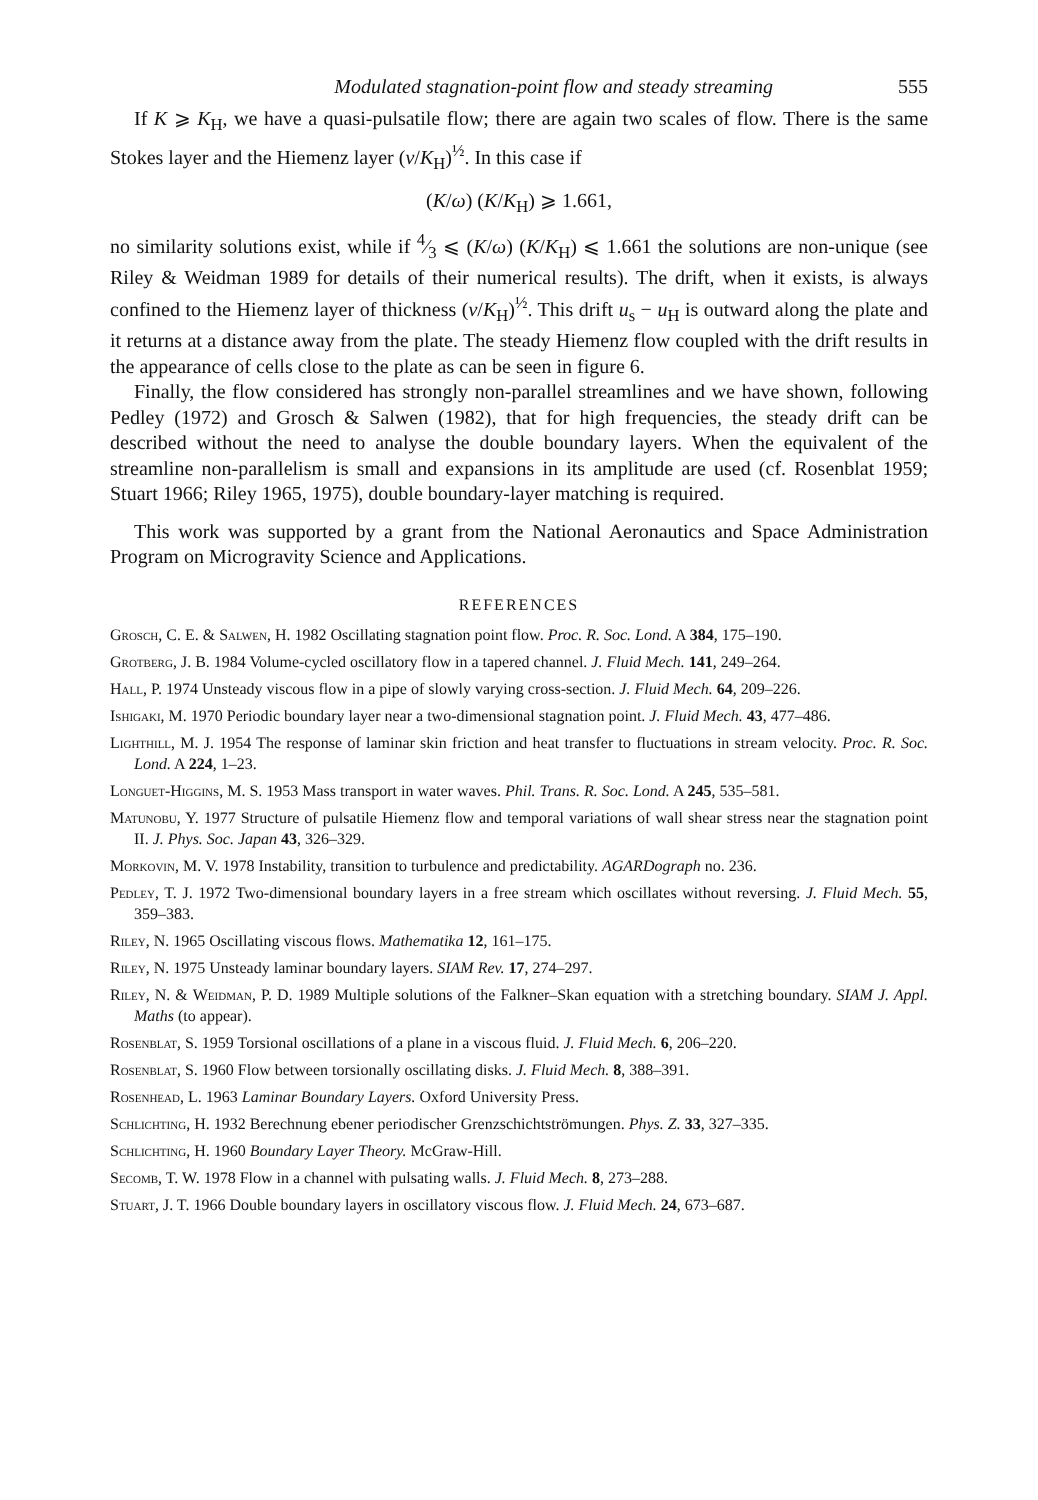Modulated stagnation-point flow and steady streaming 555
If K ⩾ K<sub>H</sub>, we have a quasi-pulsatile flow; there are again two scales of flow. There is the same Stokes layer and the Hiemenz layer (ν/K<sub>H</sub>)<sup>½</sup>. In this case if
(K/ω) (K/K<sub>H</sub>) ⩾ 1.661,
no similarity solutions exist, while if 4⁄3 ⩽ (K/ω) (K/K<sub>H</sub>) ⩽ 1.661 the solutions are non-unique (see Riley & Weidman 1989 for details of their numerical results). The drift, when it exists, is always confined to the Hiemenz layer of thickness (ν/K<sub>H</sub>)<sup>½</sup>. This drift u<sub>s</sub> − u<sub>H</sub> is outward along the plate and it returns at a distance away from the plate. The steady Hiemenz flow coupled with the drift results in the appearance of cells close to the plate as can be seen in figure 6.
Finally, the flow considered has strongly non-parallel streamlines and we have shown, following Pedley (1972) and Grosch & Salwen (1982), that for high frequencies, the steady drift can be described without the need to analyse the double boundary layers. When the equivalent of the streamline non-parallelism is small and expansions in its amplitude are used (cf. Rosenblat 1959; Stuart 1966; Riley 1965, 1975), double boundary-layer matching is required.
This work was supported by a grant from the National Aeronautics and Space Administration Program on Microgravity Science and Applications.
REFERENCES
Grosch, C. E. & Salwen, H. 1982 Oscillating stagnation point flow. Proc. R. Soc. Lond. A 384, 175–190.
Grotberg, J. B. 1984 Volume-cycled oscillatory flow in a tapered channel. J. Fluid Mech. 141, 249–264.
Hall, P. 1974 Unsteady viscous flow in a pipe of slowly varying cross-section. J. Fluid Mech. 64, 209–226.
Ishigaki, M. 1970 Periodic boundary layer near a two-dimensional stagnation point. J. Fluid Mech. 43, 477–486.
Lighthill, M. J. 1954 The response of laminar skin friction and heat transfer to fluctuations in stream velocity. Proc. R. Soc. Lond. A 224, 1–23.
Longuet-Higgins, M. S. 1953 Mass transport in water waves. Phil. Trans. R. Soc. Lond. A 245, 535–581.
Matunobu, Y. 1977 Structure of pulsatile Hiemenz flow and temporal variations of wall shear stress near the stagnation point II. J. Phys. Soc. Japan 43, 326–329.
Morkovin, M. V. 1978 Instability, transition to turbulence and predictability. AGARDograph no. 236.
Pedley, T. J. 1972 Two-dimensional boundary layers in a free stream which oscillates without reversing. J. Fluid Mech. 55, 359–383.
Riley, N. 1965 Oscillating viscous flows. Mathematika 12, 161–175.
Riley, N. 1975 Unsteady laminar boundary layers. SIAM Rev. 17, 274–297.
Riley, N. & Weidman, P. D. 1989 Multiple solutions of the Falkner–Skan equation with a stretching boundary. SIAM J. Appl. Maths (to appear).
Rosenblat, S. 1959 Torsional oscillations of a plane in a viscous fluid. J. Fluid Mech. 6, 206–220.
Rosenblat, S. 1960 Flow between torsionally oscillating disks. J. Fluid Mech. 8, 388–391.
Rosenhead, L. 1963 Laminar Boundary Layers. Oxford University Press.
Schlichting, H. 1932 Berechnung ebener periodischer Grenzschichtströmungen. Phys. Z. 33, 327–335.
Schlichting, H. 1960 Boundary Layer Theory. McGraw-Hill.
Secomb, T. W. 1978 Flow in a channel with pulsating walls. J. Fluid Mech. 8, 273–288.
Stuart, J. T. 1966 Double boundary layers in oscillatory viscous flow. J. Fluid Mech. 24, 673–687.